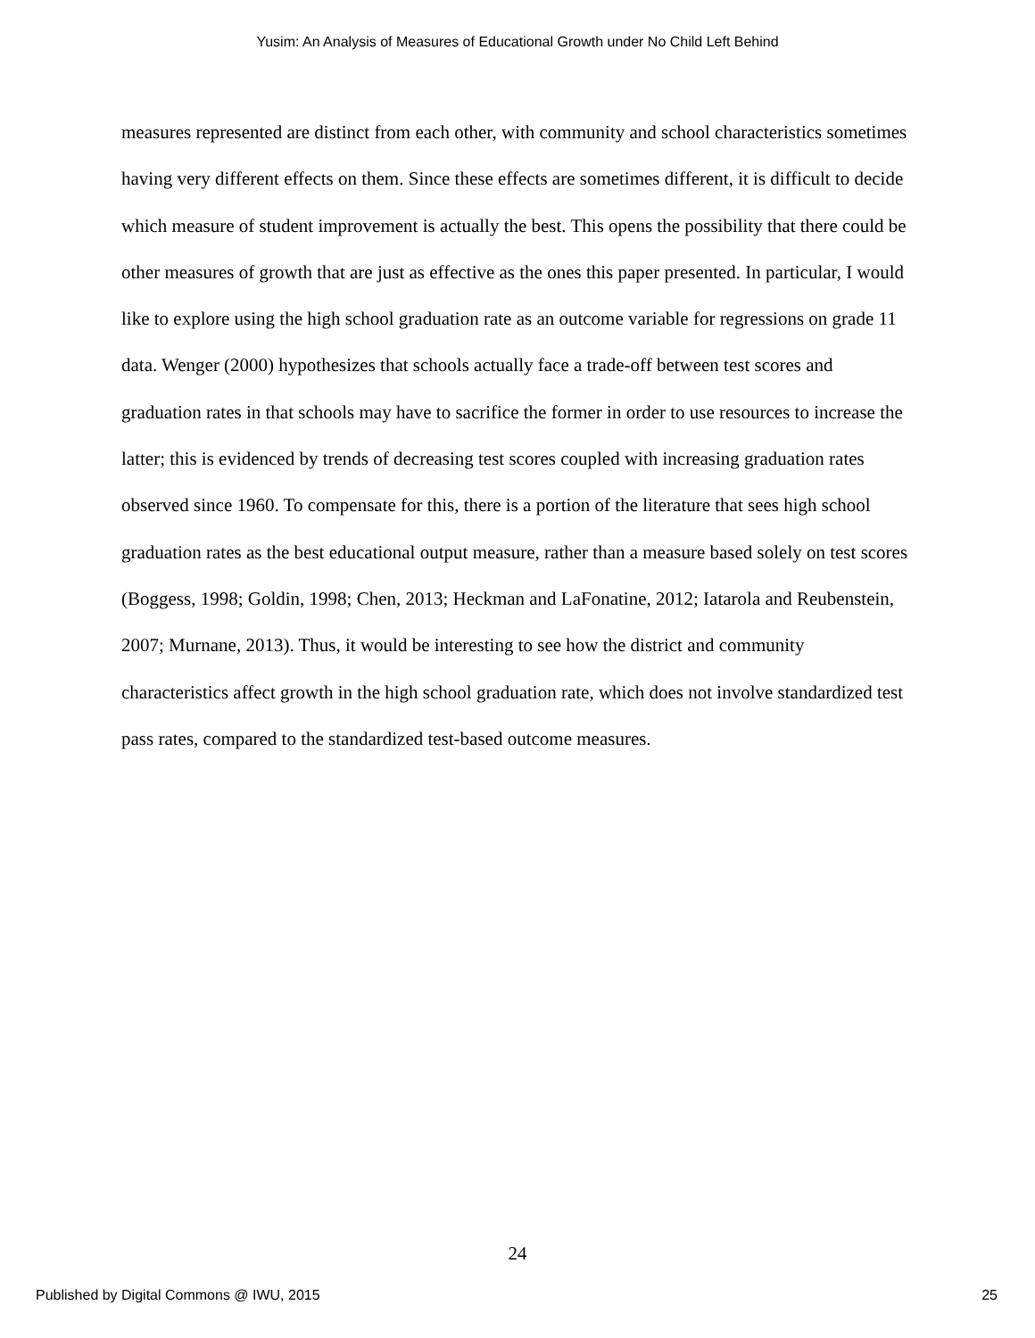Yusim: An Analysis of Measures of Educational Growth under No Child Left Behind
measures represented are distinct from each other, with community and school characteristics sometimes having very different effects on them. Since these effects are sometimes different, it is difficult to decide which measure of student improvement is actually the best. This opens the possibility that there could be other measures of growth that are just as effective as the ones this paper presented. In particular, I would like to explore using the high school graduation rate as an outcome variable for regressions on grade 11 data. Wenger (2000) hypothesizes that schools actually face a trade-off between test scores and graduation rates in that schools may have to sacrifice the former in order to use resources to increase the latter; this is evidenced by trends of decreasing test scores coupled with increasing graduation rates observed since 1960. To compensate for this, there is a portion of the literature that sees high school graduation rates as the best educational output measure, rather than a measure based solely on test scores (Boggess, 1998; Goldin, 1998; Chen, 2013; Heckman and LaFonatine, 2012; Iatarola and Reubenstein, 2007; Murnane, 2013). Thus, it would be interesting to see how the district and community characteristics affect growth in the high school graduation rate, which does not involve standardized test pass rates, compared to the standardized test-based outcome measures.
24
Published by Digital Commons @ IWU, 2015 25